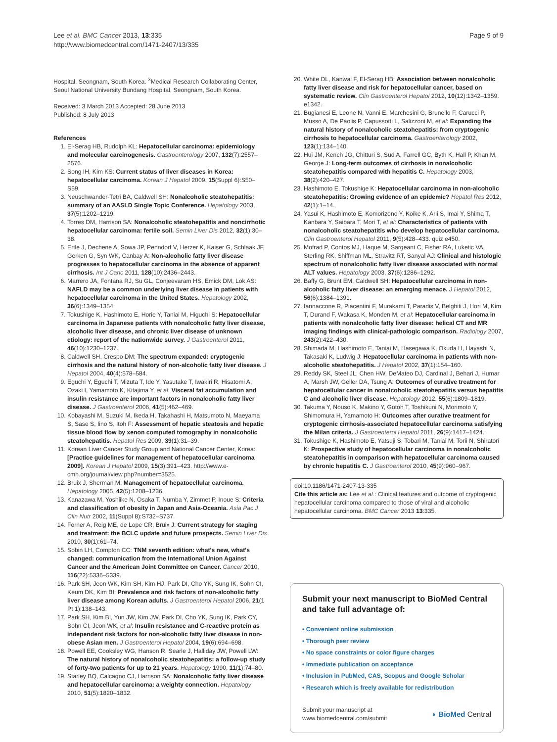Lee et al. BMC Cancer 2013, 13:335
http://www.biomedcentral.com/1471-2407/13/335
Page 9 of 9
Hospital, Seongnam, South Korea. <sup>3</sup>Medical Research Collaborating Center, Seoul National University Bundang Hospital, Seongnam, South Korea.
Received: 3 March 2013 Accepted: 28 June 2013
Published: 8 July 2013
References
1. El-Serag HB, Rudolph KL: Hepatocellular carcinoma: epidemiology and molecular carcinogenesis. Gastroenterology 2007, 132(7):2557–2576.
2. Song IH, Kim KS: Current status of liver diseases in Korea: hepatocellular carcinoma. Korean J Hepatol 2009, 15(Suppl 6):S50–S59.
3. Neuschwander-Tetri BA, Caldwell SH: Nonalcoholic steatohepatitis: summary of an AASLD Single Topic Conference. Hepatology 2003, 37(5):1202–1219.
4. Torres DM, Harrison SA: Nonalcoholic steatohepatitis and noncirrhotic hepatocellular carcinoma: fertile soil. Semin Liver Dis 2012, 32(1):30–38.
5. Ertle J, Dechene A, Sowa JP, Penndorf V, Herzer K, Kaiser G, Schlaak JF, Gerken G, Syn WK, Canbay A: Non-alcoholic fatty liver disease progresses to hepatocellular carcinoma in the absence of apparent cirrhosis. Int J Canc 2011, 128(10):2436–2443.
6. Marrero JA, Fontana RJ, Su GL, Conjeevaram HS, Emick DM, Lok AS: NAFLD may be a common underlying liver disease in patients with hepatocellular carcinoma in the United States. Hepatology 2002, 36(6):1349–1354.
7. Tokushige K, Hashimoto E, Horie Y, Taniai M, Higuchi S: Hepatocellular carcinoma in Japanese patients with nonalcoholic fatty liver disease, alcoholic liver disease, and chronic liver disease of unknown etiology: report of the nationwide survey. J Gastroenterol 2011, 46(10):1230–1237.
8. Caldwell SH, Crespo DM: The spectrum expanded: cryptogenic cirrhosis and the natural history of non-alcoholic fatty liver disease. J Hepatol 2004, 40(4):578–584.
9. Eguchi Y, Eguchi T, Mizuta T, Ide Y, Yasutake T, Iwakiri R, Hisatomi A, Ozaki I, Yamamoto K, Kitajima Y, et al: Visceral fat accumulation and insulin resistance are important factors in nonalcoholic fatty liver disease. J Gastroenterol 2006, 41(5):462–469.
10. Kobayashi M, Suzuki M, Ikeda H, Takahashi H, Matsumoto N, Maeyama S, Sase S, Iino S, Itoh F: Assessment of hepatic steatosis and hepatic tissue blood flow by xenon computed tomography in nonalcoholic steatohepatitis. Hepatol Res 2009, 39(1):31–39.
11. Korean Liver Cancer Study Group and National Cancer Center, Korea: [Practice guidelines for management of hepatocellular carcinoma 2009]. Korean J Hepatol 2009, 15(3):391–423. http://www.e-cmh.org/journal/view.php?number=3525.
12. Bruix J, Sherman M: Management of hepatocellular carcinoma. Hepatology 2005, 42(5):1208–1236.
13. Kanazawa M, Yoshiike N, Osaka T, Numba Y, Zimmet P, Inoue S: Criteria and classification of obesity in Japan and Asia-Oceania. Asia Pac J Clin Nutr 2002, 11(Suppl 8):S732–S737.
14. Forner A, Reig ME, de Lope CR, Bruix J: Current strategy for staging and treatment: the BCLC update and future prospects. Semin Liver Dis 2010, 30(1):61–74.
15. Sobin LH, Compton CC: TNM seventh edition: what's new, what's changed: communication from the International Union Against Cancer and the American Joint Committee on Cancer. Cancer 2010, 116(22):5336–5339.
16. Park SH, Jeon WK, Kim SH, Kim HJ, Park DI, Cho YK, Sung IK, Sohn CI, Keum DK, Kim BI: Prevalence and risk factors of non-alcoholic fatty liver disease among Korean adults. J Gastroenterol Hepatol 2006, 21(1 Pt 1):138–143.
17. Park SH, Kim BI, Yun JW, Kim JW, Park DI, Cho YK, Sung IK, Park CY, Sohn CI, Jeon WK, et al: Insulin resistance and C-reactive protein as independent risk factors for non-alcoholic fatty liver disease in non-obese Asian men. J Gastroenterol Hepatol 2004, 19(6):694–698.
18. Powell EE, Cooksley WG, Hanson R, Searle J, Halliday JW, Powell LW: The natural history of nonalcoholic steatohepatitis: a follow-up study of forty-two patients for up to 21 years. Hepatology 1990, 11(1):74–80.
19. Starley BQ, Calcagno CJ, Harrison SA: Nonalcoholic fatty liver disease and hepatocellular carcinoma: a weighty connection. Hepatology 2010, 51(5):1820–1832.
20. White DL, Kanwal F, El-Serag HB: Association between nonalcoholic fatty liver disease and risk for hepatocellular cancer, based on systematic review. Clin Gastroenterol Hepatol 2012, 10(12):1342–1359. e1342.
21. Bugianesi E, Leone N, Vanni E, Marchesini G, Brunello F, Carucci P, Musso A, De Paolis P, Capussotti L, Salizzoni M, et al: Expanding the natural history of nonalcoholic steatohepatitis: from cryptogenic cirrhosis to hepatocellular carcinoma. Gastroenterology 2002, 123(1):134–140.
22. Hui JM, Kench JG, Chitturi S, Sud A, Farrell GC, Byth K, Hall P, Khan M, George J: Long-term outcomes of cirrhosis in nonalcoholic steatohepatitis compared with hepatitis C. Hepatology 2003, 38(2):420–427.
23. Hashimoto E, Tokushige K: Hepatocellular carcinoma in non-alcoholic steatohepatitis: Growing evidence of an epidemic? Hepatol Res 2012, 42(1):1–14.
24. Yasui K, Hashimoto E, Komorizono Y, Koike K, Arii S, Imai Y, Shima T, Kanbara Y, Saibara T, Mori T, et al: Characteristics of patients with nonalcoholic steatohepatitis who develop hepatocellular carcinoma. Clin Gastroenterol Hepatol 2011, 9(5):428–433. quiz e450.
25. Mofrad P, Contos MJ, Haque M, Sargeant C, Fisher RA, Luketic VA, Sterling RK, Shiffman ML, Stravitz RT, Sanyal AJ: Clinical and histologic spectrum of nonalcoholic fatty liver disease associated with normal ALT values. Hepatology 2003, 37(6):1286–1292.
26. Baffy G, Brunt EM, Caldwell SH: Hepatocellular carcinoma in non-alcoholic fatty liver disease: an emerging menace. J Hepatol 2012, 56(6):1384–1391.
27. Iannaccone R, Piacentini F, Murakami T, Paradis V, Belghiti J, Hori M, Kim T, Durand F, Wakasa K, Monden M, et al: Hepatocellular carcinoma in patients with nonalcoholic fatty liver disease: helical CT and MR imaging findings with clinical-pathologic comparison. Radiology 2007, 243(2):422–430.
28. Shimada M, Hashimoto E, Taniai M, Hasegawa K, Okuda H, Hayashi N, Takasaki K, Ludwig J: Hepatocellular carcinoma in patients with non-alcoholic steatohepatitis. J Hepatol 2002, 37(1):154–160.
29. Reddy SK, Steel JL, Chen HW, DeMateo DJ, Cardinal J, Behari J, Humar A, Marsh JW, Geller DA, Tsung A: Outcomes of curative treatment for hepatocellular cancer in nonalcoholic steatohepatitis versus hepatitis C and alcoholic liver disease. Hepatology 2012, 55(6):1809–1819.
30. Takuma Y, Nouso K, Makino Y, Gotoh T, Toshikuni N, Morimoto Y, Shimomura H, Yamamoto H: Outcomes after curative treatment for cryptogenic cirrhosis-associated hepatocellular carcinoma satisfying the Milan criteria. J Gastroenterol Hepatol 2011, 26(9):1417–1424.
31. Tokushige K, Hashimoto E, Yatsuji S, Tobari M, Taniai M, Torii N, Shiratori K: Prospective study of hepatocellular carcinoma in nonalcoholic steatohepatitis in comparison with hepatocellular carcinoma caused by chronic hepatitis C. J Gastroenterol 2010, 45(9):960–967.
doi:10.1186/1471-2407-13-335
Cite this article as: Lee et al.: Clinical features and outcome of cryptogenic hepatocellular carcinoma compared to those of viral and alcoholic hepatocellular carcinoma. BMC Cancer 2013 13:335.
Submit your next manuscript to BioMed Central and take full advantage of:
• Convenient online submission
• Thorough peer review
• No space constraints or color figure charges
• Immediate publication on acceptance
• Inclusion in PubMed, CAS, Scopus and Google Scholar
• Research which is freely available for redistribution
Submit your manuscript at
www.biomedcentral.com/submit
◗ BioMed Central